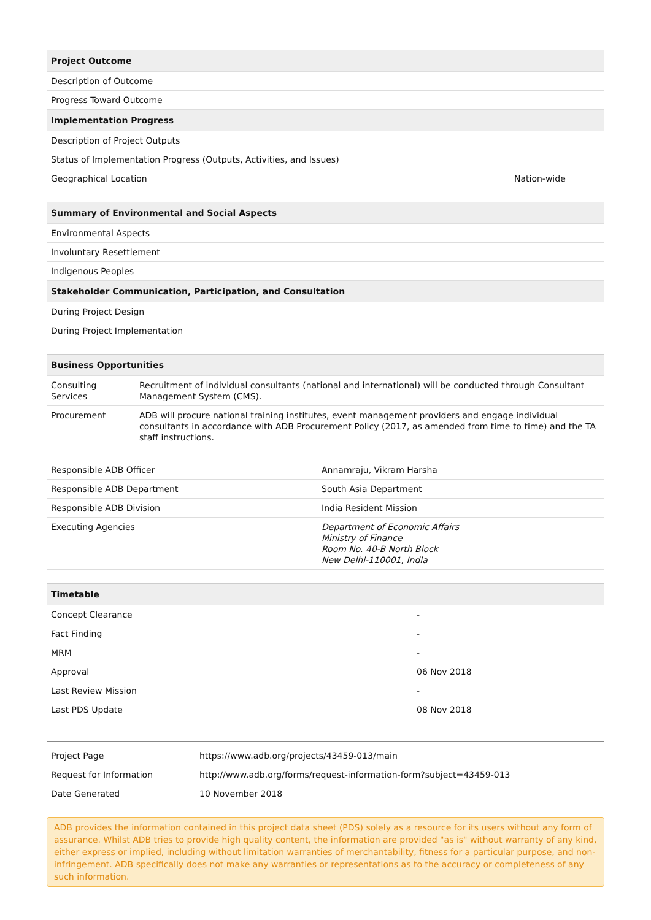| Project Outcome | |
| --- | --- |
| Description of Outcome | |
| Progress Toward Outcome | |
| Implementation Progress | |
| Description of Project Outputs | |
| Status of Implementation Progress (Outputs, Activities, and Issues) | |
| Geographical Location | Nation-wide |
| Summary of Environmental and Social Aspects |
| --- |
| Environmental Aspects |
| Involuntary Resettlement |
| Indigenous Peoples |
| Stakeholder Communication, Participation, and Consultation |
| During Project Design |
| During Project Implementation |
| Business Opportunities | |
| --- | --- |
| Consulting Services | Recruitment of individual consultants (national and international) will be conducted through Consultant Management System (CMS). |
| Procurement | ADB will procure national training institutes, event management providers and engage individual consultants in accordance with ADB Procurement Policy (2017, as amended from time to time) and the TA staff instructions. |
| Responsible ADB Officer | Annamraju, Vikram Harsha |
| Responsible ADB Department | South Asia Department |
| Responsible ADB Division | India Resident Mission |
| Executing Agencies | Department of Economic Affairs Ministry of Finance Room No. 40-B North Block New Delhi-110001, India |
| Timetable | |
| --- | --- |
| Concept Clearance | - |
| Fact Finding | - |
| MRM | - |
| Approval | 06 Nov 2018 |
| Last Review Mission | - |
| Last PDS Update | 08 Nov 2018 |
| Project Page | https://www.adb.org/projects/43459-013/main |
| Request for Information | http://www.adb.org/forms/request-information-form?subject=43459-013 |
| Date Generated | 10 November 2018 |
ADB provides the information contained in this project data sheet (PDS) solely as a resource for its users without any form of assurance. Whilst ADB tries to provide high quality content, the information are provided "as is" without warranty of any kind, either express or implied, including without limitation warranties of merchantability, fitness for a particular purpose, and non-infringement. ADB specifically does not make any warranties or representations as to the accuracy or completeness of any such information.